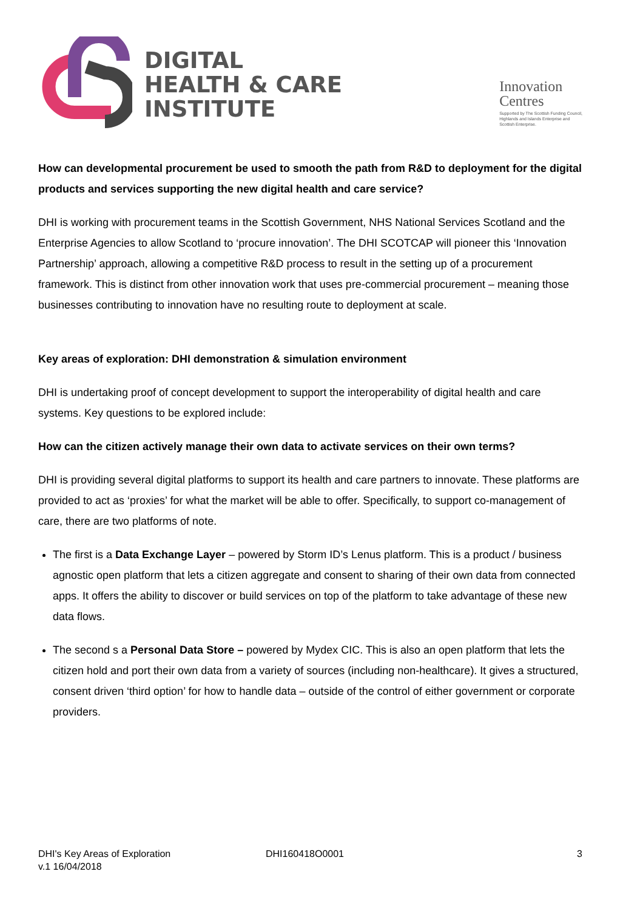DIGITAL
HEALTH & CARE
INSTITUTE
Innovation
Centres
Supported by The Scottish Funding Council,
Highlands and Islands Enterprise and
Scottish Enterprise.
How can developmental procurement be used to smooth the path from R&D to deployment for the digital products and services supporting the new digital health and care service?
DHI is working with procurement teams in the Scottish Government, NHS National Services Scotland and the Enterprise Agencies to allow Scotland to ‘procure innovation’. The DHI SCOTCAP will pioneer this ‘Innovation Partnership’ approach, allowing a competitive R&D process to result in the setting up of a procurement framework. This is distinct from other innovation work that uses pre-commercial procurement – meaning those businesses contributing to innovation have no resulting route to deployment at scale.
Key areas of exploration: DHI demonstration & simulation environment
DHI is undertaking proof of concept development to support the interoperability of digital health and care systems. Key questions to be explored include:
How can the citizen actively manage their own data to activate services on their own terms?
DHI is providing several digital platforms to support its health and care partners to innovate. These platforms are provided to act as ‘proxies’ for what the market will be able to offer. Specifically, to support co-management of care, there are two platforms of note.
The first is a Data Exchange Layer – powered by Storm ID’s Lenus platform. This is a product / business agnostic open platform that lets a citizen aggregate and consent to sharing of their own data from connected apps. It offers the ability to discover or build services on top of the platform to take advantage of these new data flows.
The second s a Personal Data Store – powered by Mydex CIC. This is also an open platform that lets the citizen hold and port their own data from a variety of sources (including non-healthcare). It gives a structured, consent driven ‘third option’ for how to handle data – outside of the control of either government or corporate providers.
DHI's Key Areas of Exploration
v.1 16/04/2018
DHI160418O0001 3